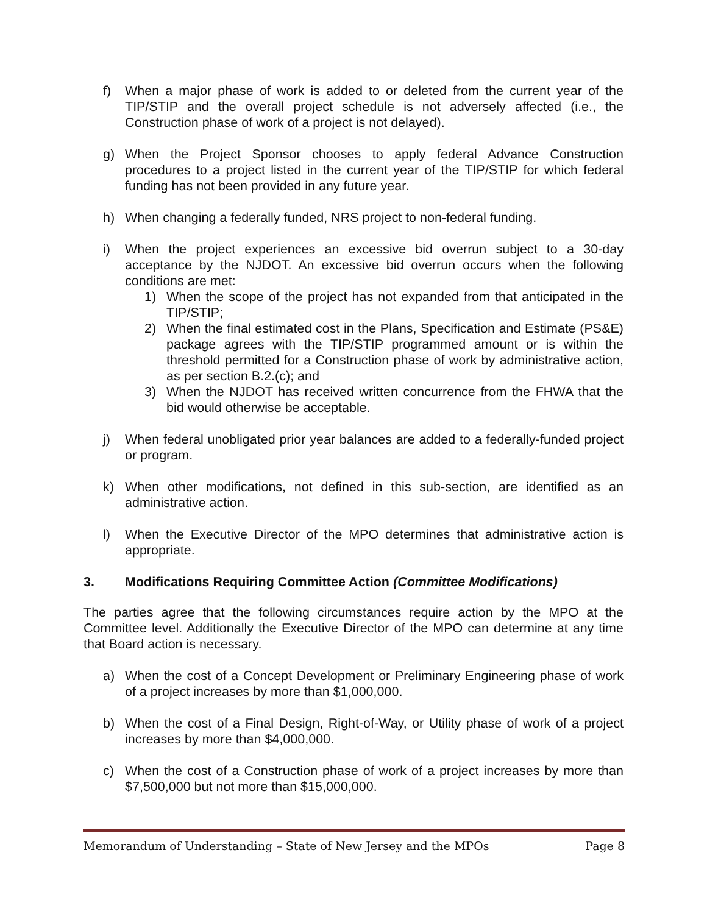f) When a major phase of work is added to or deleted from the current year of the TIP/STIP and the overall project schedule is not adversely affected (i.e., the Construction phase of work of a project is not delayed).
g) When the Project Sponsor chooses to apply federal Advance Construction procedures to a project listed in the current year of the TIP/STIP for which federal funding has not been provided in any future year.
h) When changing a federally funded, NRS project to non-federal funding.
i) When the project experiences an excessive bid overrun subject to a 30-day acceptance by the NJDOT. An excessive bid overrun occurs when the following conditions are met:
1) When the scope of the project has not expanded from that anticipated in the TIP/STIP;
2) When the final estimated cost in the Plans, Specification and Estimate (PS&E) package agrees with the TIP/STIP programmed amount or is within the threshold permitted for a Construction phase of work by administrative action, as per section B.2.(c); and
3) When the NJDOT has received written concurrence from the FHWA that the bid would otherwise be acceptable.
j) When federal unobligated prior year balances are added to a federally-funded project or program.
k) When other modifications, not defined in this sub-section, are identified as an administrative action.
l) When the Executive Director of the MPO determines that administrative action is appropriate.
3. Modifications Requiring Committee Action (Committee Modifications)
The parties agree that the following circumstances require action by the MPO at the Committee level. Additionally the Executive Director of the MPO can determine at any time that Board action is necessary.
a) When the cost of a Concept Development or Preliminary Engineering phase of work of a project increases by more than $1,000,000.
b) When the cost of a Final Design, Right-of-Way, or Utility phase of work of a project increases by more than $4,000,000.
c) When the cost of a Construction phase of work of a project increases by more than $7,500,000 but not more than $15,000,000.
Memorandum of Understanding – State of New Jersey and the MPOs Page 8